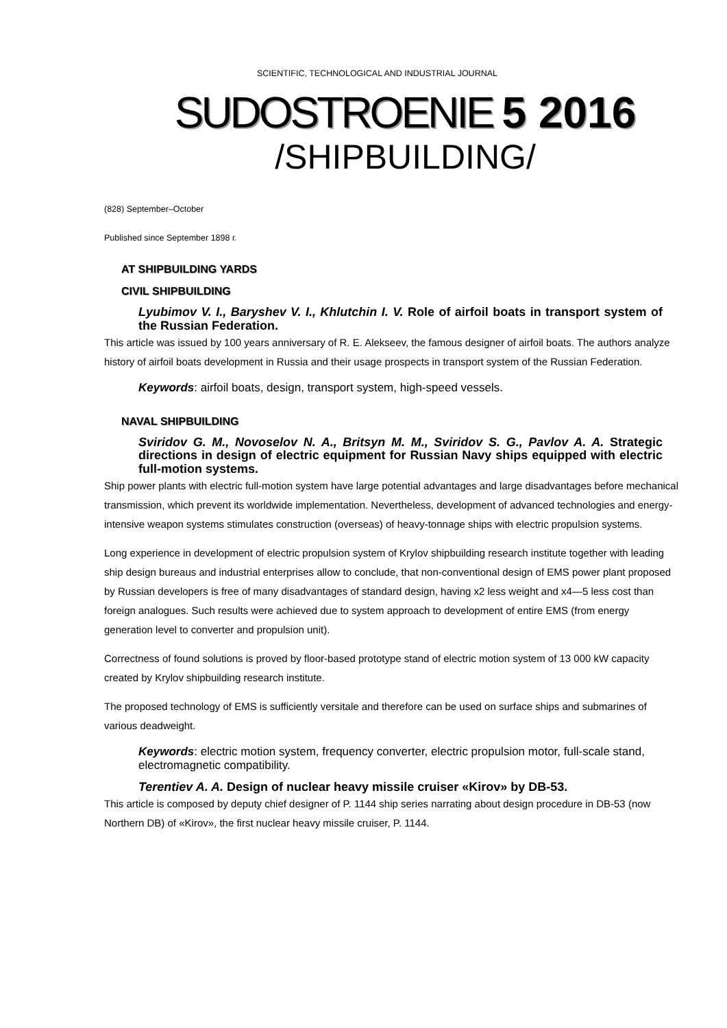SCIENTIFIC, TECHNOLOGICAL AND INDUSTRIAL JOURNAL
SUDOSTROENIE 5 2016
/SHIPBUILDING/
(828) September–October
Published since September 1898 г.
AT SHIPBUILDING YARDS
CIVIL SHIPBUILDING
Lyubimov V. I., Baryshev V. I., Khlutchin I. V. Role of airfoil boats in transport system of the Russian Federation.
This article was issued by 100 years anniversary of R. E. Alekseev, the famous designer of airfoil boats. The authors analyze history of airfoil boats development in Russia and their usage prospects in transport system of the Russian Federation.
Keywords: airfoil boats, design, transport system, high-speed vessels.
NAVAL SHIPBUILDING
Sviridov G. M., Novoselov N. A., Britsyn M. M., Sviridov S. G., Pavlov A. A. Strategic directions in design of electric equipment for Russian Navy ships equipped with electric full-motion systems.
Ship power plants with electric full-motion system have large potential advantages and large disadvantages before mechanical transmission, which prevent its worldwide implementation. Nevertheless, development of advanced technologies and energy-intensive weapon systems stimulates construction (overseas) of heavy-tonnage ships with electric propulsion systems.
Long experience in development of electric propulsion system of Krylov shipbuilding research institute together with leading ship design bureaus and industrial enterprises allow to conclude, that non-conventional design of EMS power plant proposed by Russian developers is free of many disadvantages of standard design, having x2 less weight and x4—5 less cost than foreign analogues. Such results were achieved due to system approach to development of entire EMS (from energy generation level to converter and propulsion unit).
Correctness of found solutions is proved by floor-based prototype stand of electric motion system of 13 000 kW capacity created by Krylov shipbuilding research institute.
The proposed technology of EMS is sufficiently versitale and therefore can be used on surface ships and submarines of various deadweight.
Keywords: electric motion system, frequency converter, electric propulsion motor, full-scale stand, electromagnetic compatibility.
Terentiev A. A. Design of nuclear heavy missile cruiser «Kirov» by DB-53.
This article is composed by deputy chief designer of P. 1144 ship series narrating about design procedure in DB-53 (now Northern DB) of «Kirov», the first nuclear heavy missile cruiser, P. 1144.